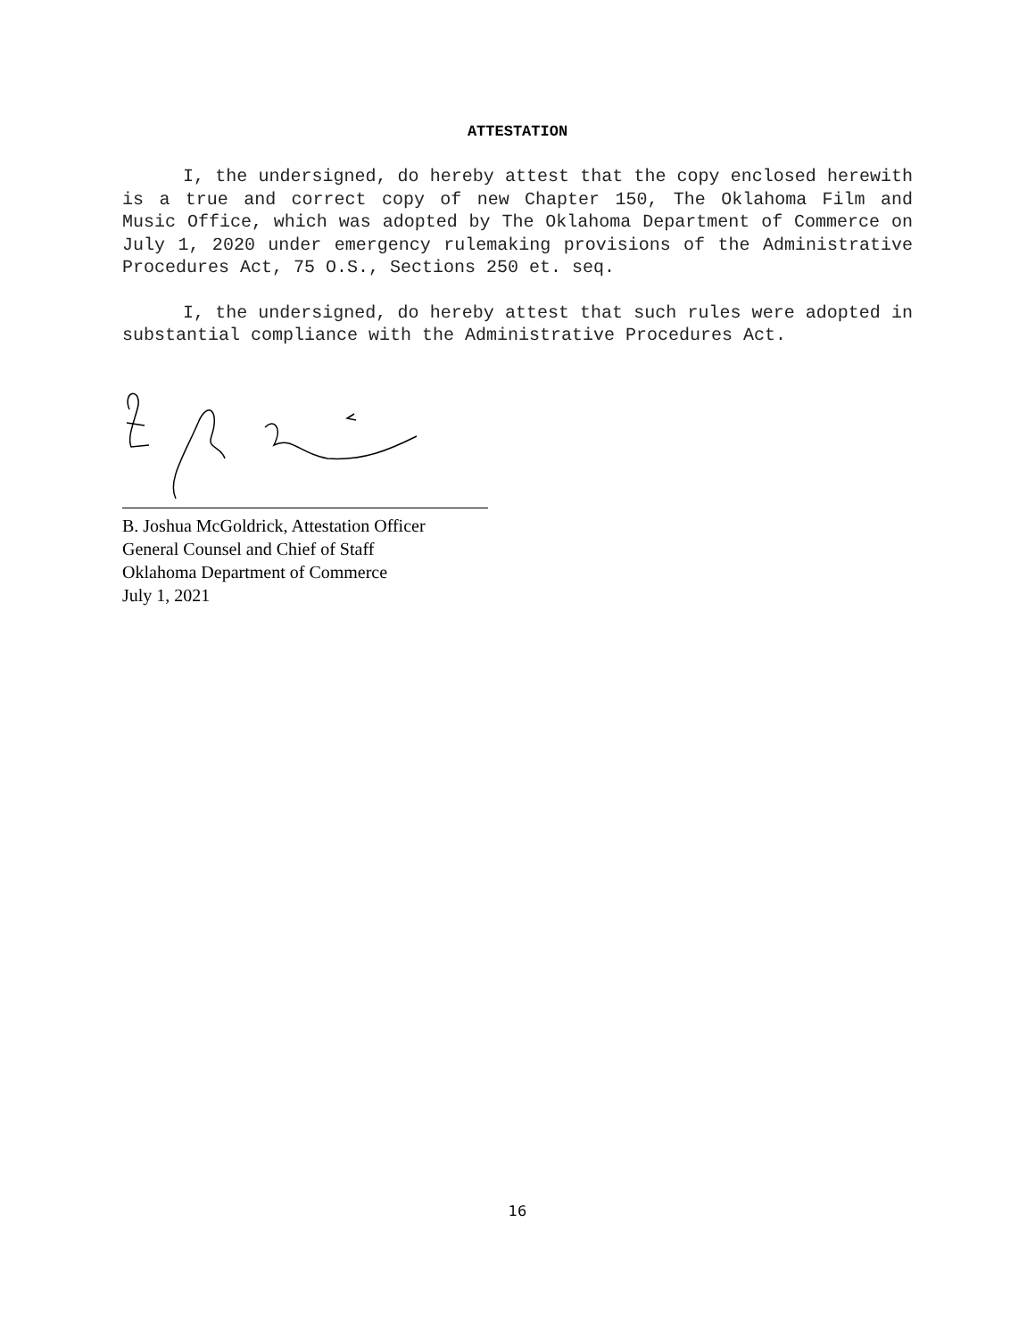ATTESTATION
I, the undersigned, do hereby attest that the copy enclosed herewith is a true and correct copy of new Chapter 150, The Oklahoma Film and Music Office, which was adopted by The Oklahoma Department of Commerce on July 1, 2020 under emergency rulemaking provisions of the Administrative Procedures Act, 75 O.S., Sections 250 et. seq.
I, the undersigned, do hereby attest that such rules were adopted in substantial compliance with the Administrative Procedures Act.
B. Joshua McGoldrick, Attestation Officer
General Counsel and Chief of Staff
Oklahoma Department of Commerce
July 1, 2021
16